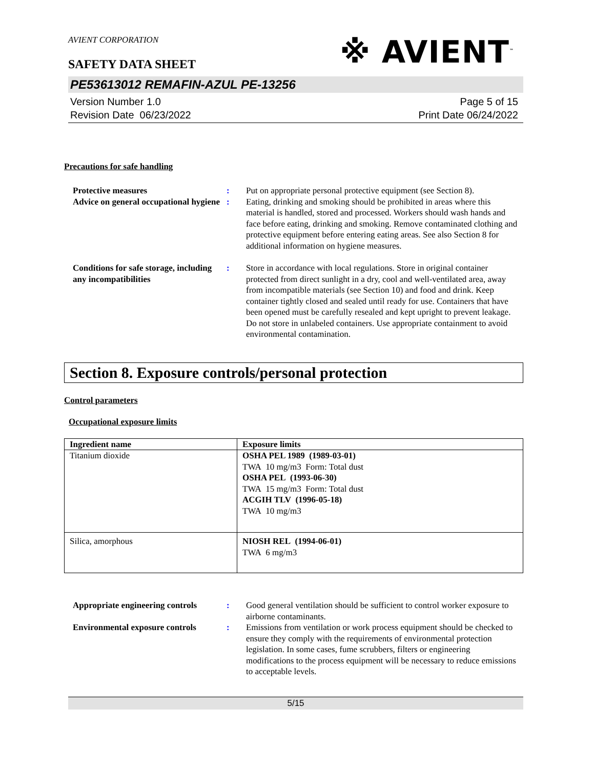AVIENT CORPORATION
※ AVIENT<sup>™</sup>
SAFETY DATA SHEET
PE53613012 REMAFIN-AZUL PE-13256
Version Number 1.0
Revision Date 06/23/2022
Page 5 of 15
Print Date 06/24/2022
Precautions for safe handling
Protective measures : Put on appropriate personal protective equipment (see Section 8).
Advice on general occupational hygiene
: Eating, drinking and smoking should be prohibited in areas where this material is handled, stored and processed. Workers should wash hands and face before eating, drinking and smoking. Remove contaminated clothing and protective equipment before entering eating areas. See also Section 8 for additional information on hygiene measures.
Conditions for safe storage, including any incompatibilities
: Store in accordance with local regulations. Store in original container protected from direct sunlight in a dry, cool and well-ventilated area, away from incompatible materials (see Section 10) and food and drink. Keep container tightly closed and sealed until ready for use. Containers that have been opened must be carefully resealed and kept upright to prevent leakage. Do not store in unlabeled containers. Use appropriate containment to avoid environmental contamination.
Section 8. Exposure controls/personal protection
Control parameters
Occupational exposure limits
| Ingredient name | Exposure limits |
| --- | --- |
| Titanium dioxide | OSHA PEL 1989 (1989-03-01) TWA 10 mg/m3 Form: Total dust OSHA PEL (1993-06-30) TWA 15 mg/m3 Form: Total dust ACGIH TLV (1996-05-18) TWA 10 mg/m3 |
| Silica, amorphous | NIOSH REL (1994-06-01) TWA 6 mg/m3 |
Appropriate engineering controls
: Good general ventilation should be sufficient to control worker exposure to airborne contaminants.
Environmental exposure controls
: Emissions from ventilation or work process equipment should be checked to ensure they comply with the requirements of environmental protection legislation. In some cases, fume scrubbers, filters or engineering modifications to the process equipment will be necessary to reduce emissions to acceptable levels.
5/15